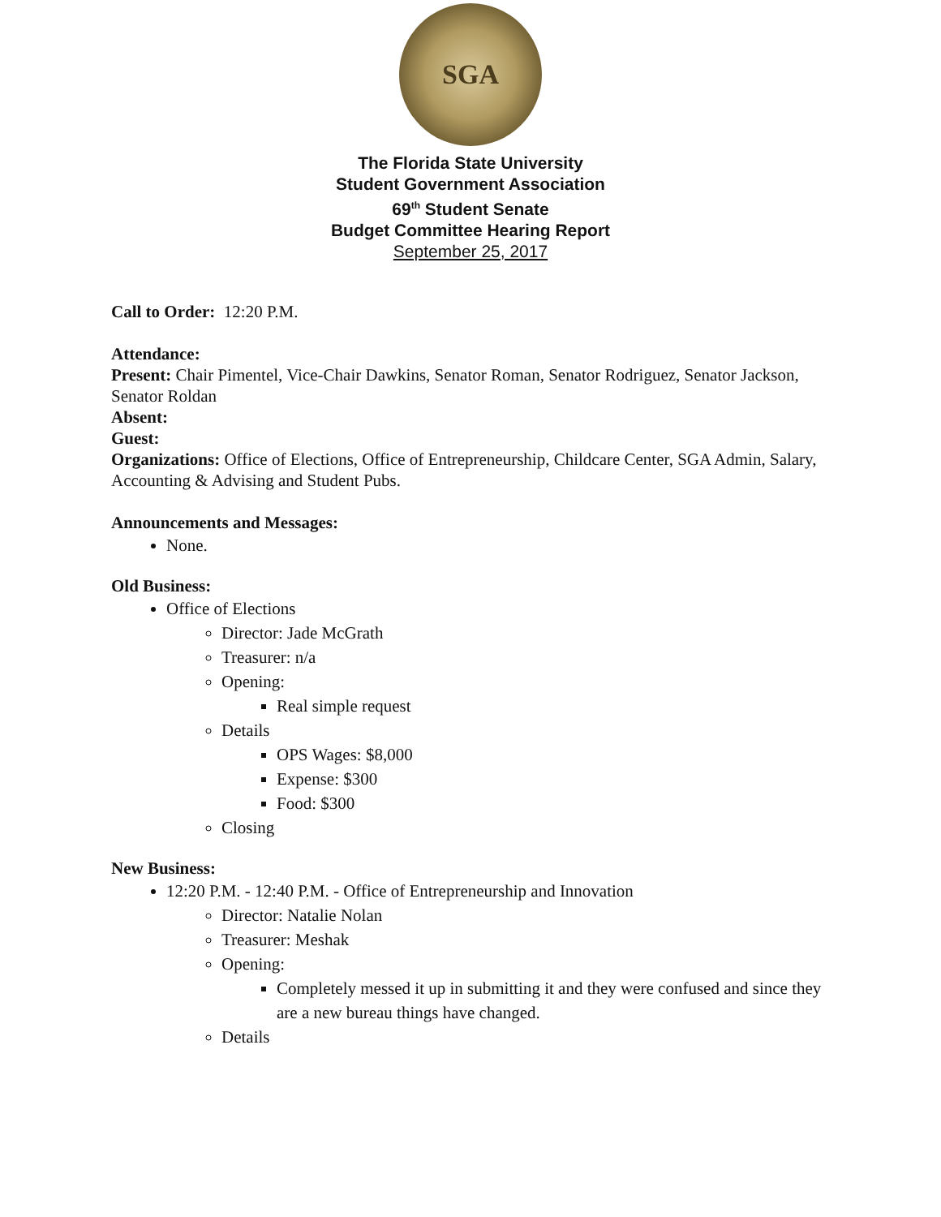SGA
The Florida State University
Student Government Association
69<sup>th</sup> Student Senate
Budget Committee Hearing Report
September 25, 2017
Call to Order: 12:20 P.M.
Attendance:
Present: Chair Pimentel, Vice-Chair Dawkins, Senator Roman, Senator Rodriguez, Senator Jackson, Senator Roldan
Absent:
Guest:
Organizations: Office of Elections, Office of Entrepreneurship, Childcare Center, SGA Admin, Salary, Accounting & Advising and Student Pubs.
Announcements and Messages:
None.
Old Business:
Office of Elections
Director: Jade McGrath
Treasurer: n/a
Opening:
Real simple request
Details
OPS Wages: $8,000
Expense: $300
Food: $300
Closing
New Business:
12:20 P.M. - 12:40 P.M. - Office of Entrepreneurship and Innovation
Director: Natalie Nolan
Treasurer: Meshak
Opening:
Completely messed it up in submitting it and they were confused and since they are a new bureau things have changed.
Details